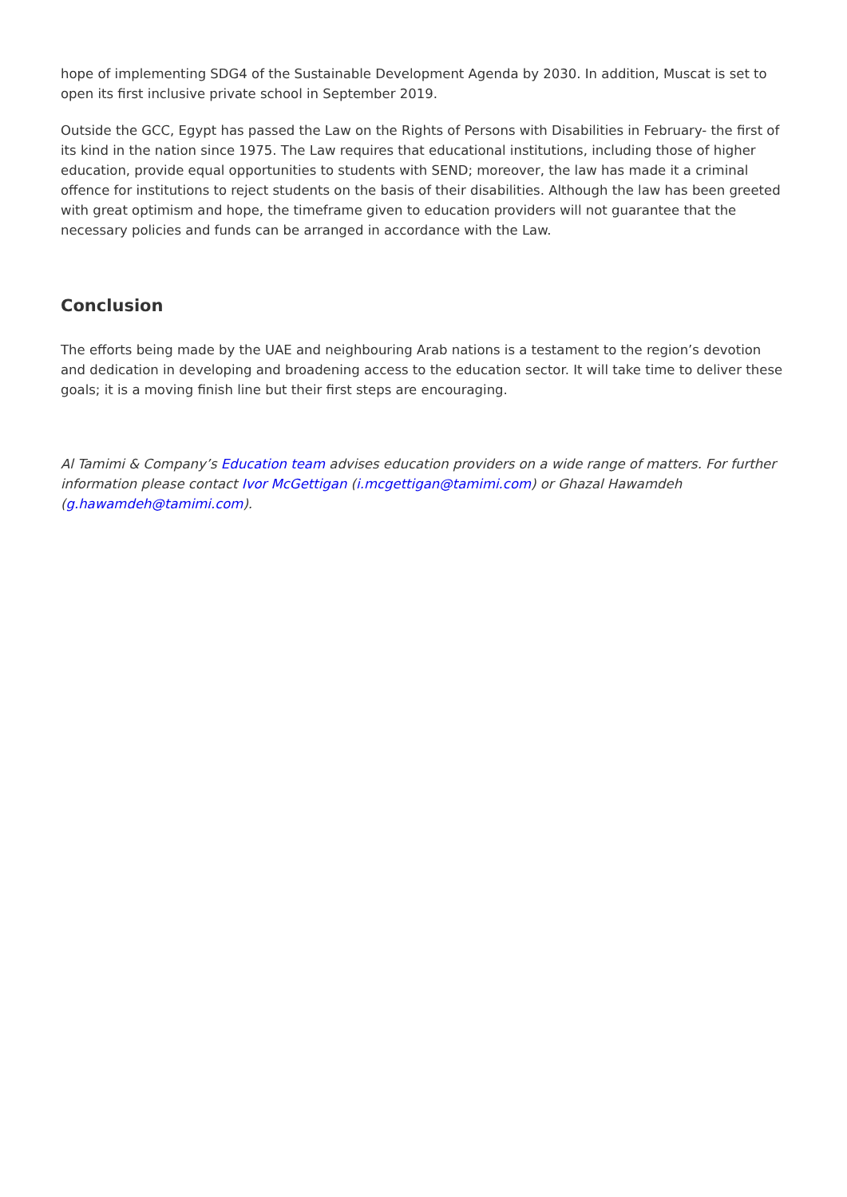hope of implementing SDG4 of the Sustainable Development Agenda by 2030. In addition, Muscat is set to open its first inclusive private school in September 2019.
Outside the GCC, Egypt has passed the Law on the Rights of Persons with Disabilities in February- the first of its kind in the nation since 1975. The Law requires that educational institutions, including those of higher education, provide equal opportunities to students with SEND; moreover, the law has made it a criminal offence for institutions to reject students on the basis of their disabilities. Although the law has been greeted with great optimism and hope, the timeframe given to education providers will not guarantee that the necessary policies and funds can be arranged in accordance with the Law.
Conclusion
The efforts being made by the UAE and neighbouring Arab nations is a testament to the region’s devotion and dedication in developing and broadening access to the education sector. It will take time to deliver these goals; it is a moving finish line but their first steps are encouraging.
Al Tamimi & Company’s Education team advises education providers on a wide range of matters. For further information please contact Ivor McGettigan (i.mcgettigan@tamimi.com) or Ghazal Hawamdeh (g.hawamdeh@tamimi.com).